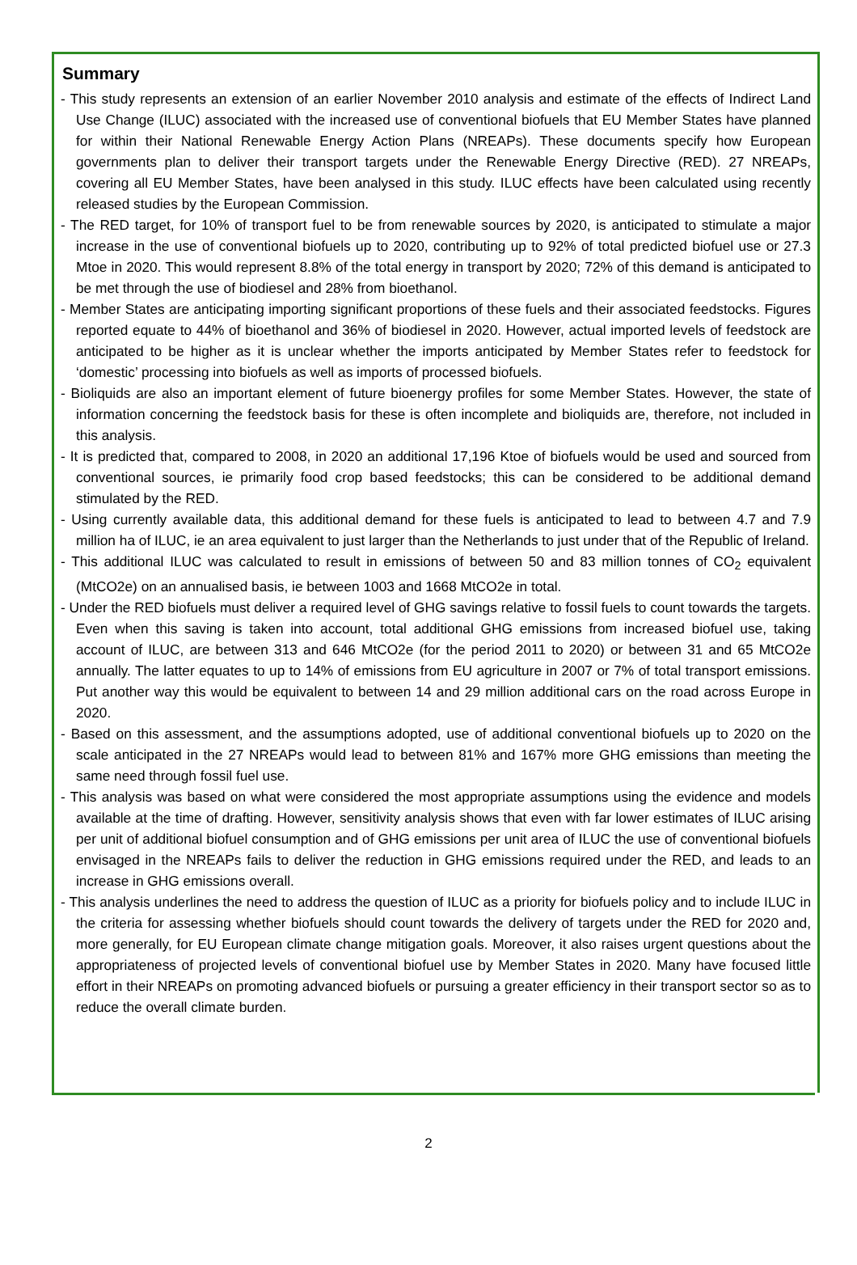Summary
- This study represents an extension of an earlier November 2010 analysis and estimate of the effects of Indirect Land Use Change (ILUC) associated with the increased use of conventional biofuels that EU Member States have planned for within their National Renewable Energy Action Plans (NREAPs). These documents specify how European governments plan to deliver their transport targets under the Renewable Energy Directive (RED). 27 NREAPs, covering all EU Member States, have been analysed in this study. ILUC effects have been calculated using recently released studies by the European Commission.
- The RED target, for 10% of transport fuel to be from renewable sources by 2020, is anticipated to stimulate a major increase in the use of conventional biofuels up to 2020, contributing up to 92% of total predicted biofuel use or 27.3 Mtoe in 2020. This would represent 8.8% of the total energy in transport by 2020; 72% of this demand is anticipated to be met through the use of biodiesel and 28% from bioethanol.
- Member States are anticipating importing significant proportions of these fuels and their associated feedstocks. Figures reported equate to 44% of bioethanol and 36% of biodiesel in 2020. However, actual imported levels of feedstock are anticipated to be higher as it is unclear whether the imports anticipated by Member States refer to feedstock for ‘domestic’ processing into biofuels as well as imports of processed biofuels.
- Bioliquids are also an important element of future bioenergy profiles for some Member States. However, the state of information concerning the feedstock basis for these is often incomplete and bioliquids are, therefore, not included in this analysis.
- It is predicted that, compared to 2008, in 2020 an additional 17,196 Ktoe of biofuels would be used and sourced from conventional sources, ie primarily food crop based feedstocks; this can be considered to be additional demand stimulated by the RED.
- Using currently available data, this additional demand for these fuels is anticipated to lead to between 4.7 and 7.9 million ha of ILUC, ie an area equivalent to just larger than the Netherlands to just under that of the Republic of Ireland.
- This additional ILUC was calculated to result in emissions of between 50 and 83 million tonnes of CO<sub>2</sub> equivalent (MtCO2e) on an annualised basis, ie between 1003 and 1668 MtCO2e in total.
- Under the RED biofuels must deliver a required level of GHG savings relative to fossil fuels to count towards the targets. Even when this saving is taken into account, total additional GHG emissions from increased biofuel use, taking account of ILUC, are between 313 and 646 MtCO2e (for the period 2011 to 2020) or between 31 and 65 MtCO2e annually. The latter equates to up to 14% of emissions from EU agriculture in 2007 or 7% of total transport emissions. Put another way this would be equivalent to between 14 and 29 million additional cars on the road across Europe in 2020.
- Based on this assessment, and the assumptions adopted, use of additional conventional biofuels up to 2020 on the scale anticipated in the 27 NREAPs would lead to between 81% and 167% more GHG emissions than meeting the same need through fossil fuel use.
- This analysis was based on what were considered the most appropriate assumptions using the evidence and models available at the time of drafting. However, sensitivity analysis shows that even with far lower estimates of ILUC arising per unit of additional biofuel consumption and of GHG emissions per unit area of ILUC the use of conventional biofuels envisaged in the NREAPs fails to deliver the reduction in GHG emissions required under the RED, and leads to an increase in GHG emissions overall.
- This analysis underlines the need to address the question of ILUC as a priority for biofuels policy and to include ILUC in the criteria for assessing whether biofuels should count towards the delivery of targets under the RED for 2020 and, more generally, for EU European climate change mitigation goals. Moreover, it also raises urgent questions about the appropriateness of projected levels of conventional biofuel use by Member States in 2020. Many have focused little effort in their NREAPs on promoting advanced biofuels or pursuing a greater efficiency in their transport sector so as to reduce the overall climate burden.
2